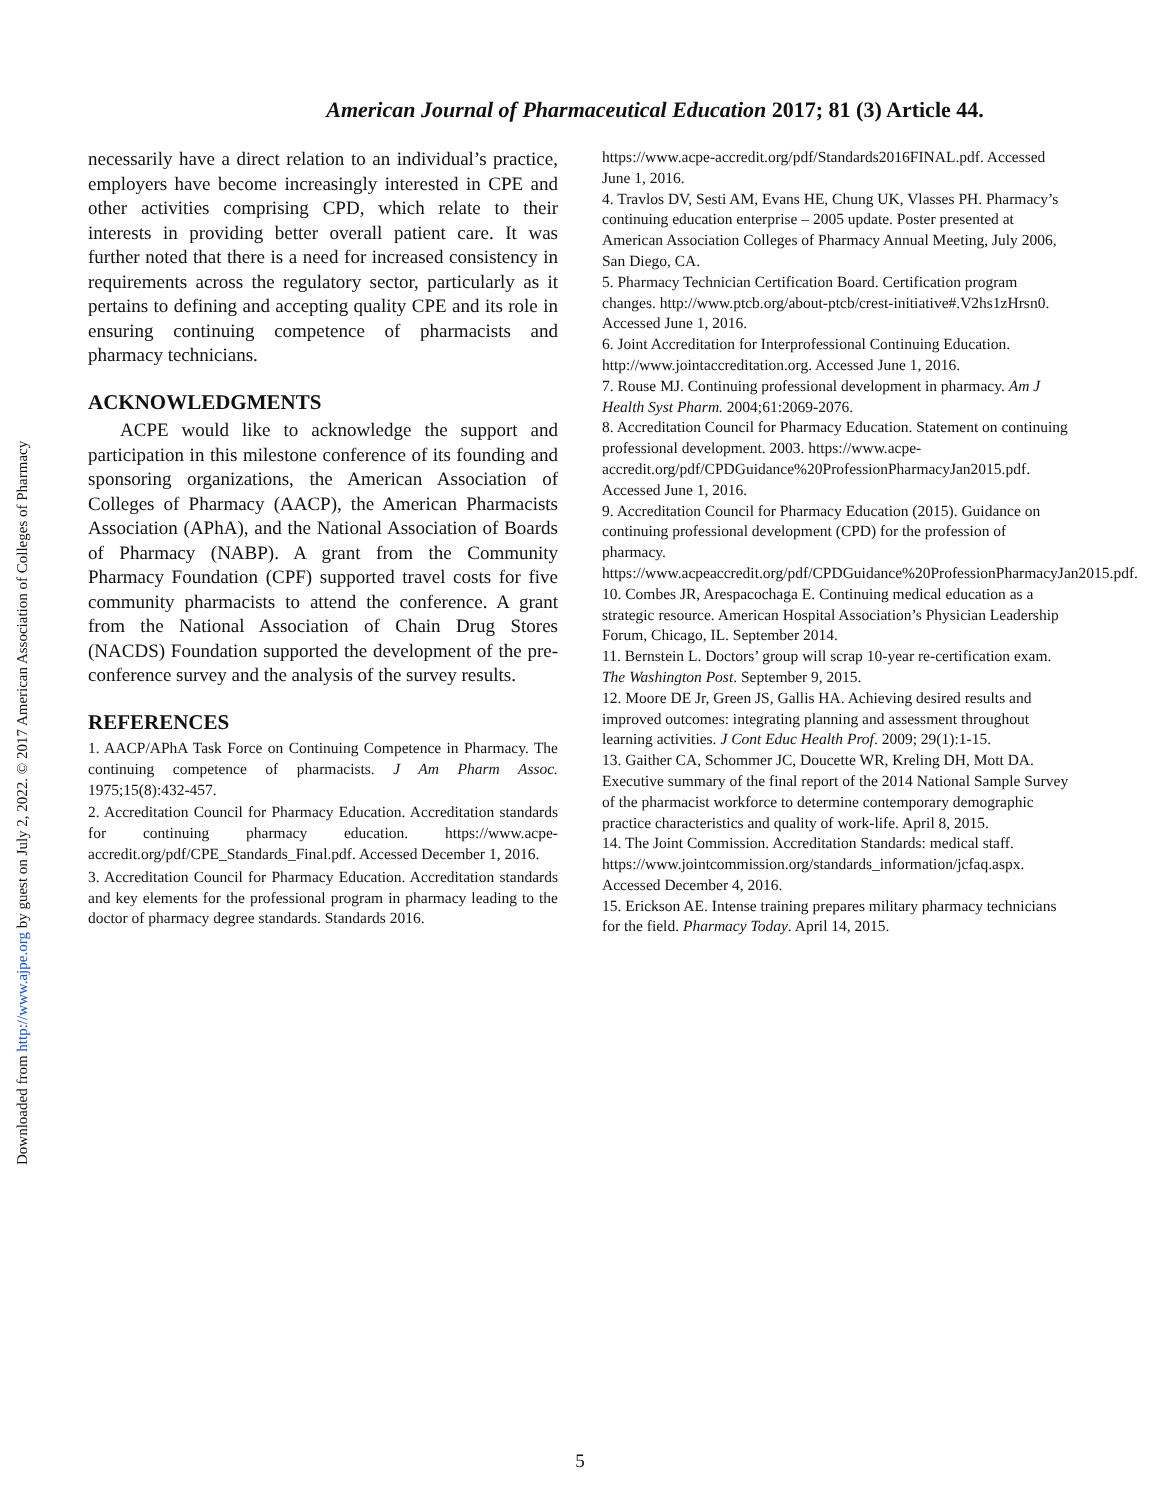Downloaded from http://www.ajpe.org by guest on July 2, 2022. © 2017 American Association of Colleges of Pharmacy
American Journal of Pharmaceutical Education 2017; 81 (3) Article 44.
necessarily have a direct relation to an individual’s practice, employers have become increasingly interested in CPE and other activities comprising CPD, which relate to their interests in providing better overall patient care. It was further noted that there is a need for increased consistency in requirements across the regulatory sector, particularly as it pertains to defining and accepting quality CPE and its role in ensuring continuing competence of pharmacists and pharmacy technicians.
ACKNOWLEDGMENTS
ACPE would like to acknowledge the support and participation in this milestone conference of its founding and sponsoring organizations, the American Association of Colleges of Pharmacy (AACP), the American Pharmacists Association (APhA), and the National Association of Boards of Pharmacy (NABP). A grant from the Community Pharmacy Foundation (CPF) supported travel costs for five community pharmacists to attend the conference. A grant from the National Association of Chain Drug Stores (NACDS) Foundation supported the development of the pre-conference survey and the analysis of the survey results.
REFERENCES
1. AACP/APhA Task Force on Continuing Competence in Pharmacy. The continuing competence of pharmacists. J Am Pharm Assoc. 1975;15(8):432-457.
2. Accreditation Council for Pharmacy Education. Accreditation standards for continuing pharmacy education. https://www.acpe-accredit.org/pdf/CPE_Standards_Final.pdf. Accessed December 1, 2016.
3. Accreditation Council for Pharmacy Education. Accreditation standards and key elements for the professional program in pharmacy leading to the doctor of pharmacy degree standards. Standards 2016.
https://www.acpe-accredit.org/pdf/Standards2016FINAL.pdf. Accessed June 1, 2016.
4. Travlos DV, Sesti AM, Evans HE, Chung UK, Vlasses PH. Pharmacy’s continuing education enterprise – 2005 update. Poster presented at American Association Colleges of Pharmacy Annual Meeting, July 2006, San Diego, CA.
5. Pharmacy Technician Certification Board. Certification program changes. http://www.ptcb.org/about-ptcb/crest-initiative#.V2hs1zHrsn0. Accessed June 1, 2016.
6. Joint Accreditation for Interprofessional Continuing Education. http://www.jointaccreditation.org. Accessed June 1, 2016.
7. Rouse MJ. Continuing professional development in pharmacy. Am J Health Syst Pharm. 2004;61:2069-2076.
8. Accreditation Council for Pharmacy Education. Statement on continuing professional development. 2003. https://www.acpe-accredit.org/pdf/CPDGuidance%20ProfessionPharmacyJan2015.pdf. Accessed June 1, 2016.
9. Accreditation Council for Pharmacy Education (2015). Guidance on continuing professional development (CPD) for the profession of pharmacy. https://www.acpeaccredit.org/pdf/CPDGuidance%20ProfessionPharmacyJan2015.pdf.
10. Combes JR, Arespacochaga E. Continuing medical education as a strategic resource. American Hospital Association’s Physician Leadership Forum, Chicago, IL. September 2014.
11. Bernstein L. Doctors’ group will scrap 10-year re-certification exam. The Washington Post. September 9, 2015.
12. Moore DE Jr, Green JS, Gallis HA. Achieving desired results and improved outcomes: integrating planning and assessment throughout learning activities. J Cont Educ Health Prof. 2009; 29(1):1-15.
13. Gaither CA, Schommer JC, Doucette WR, Kreling DH, Mott DA. Executive summary of the final report of the 2014 National Sample Survey of the pharmacist workforce to determine contemporary demographic practice characteristics and quality of work-life. April 8, 2015.
14. The Joint Commission. Accreditation Standards: medical staff. https://www.jointcommission.org/standards_information/jcfaq.aspx. Accessed December 4, 2016.
15. Erickson AE. Intense training prepares military pharmacy technicians for the field. Pharmacy Today. April 14, 2015.
5